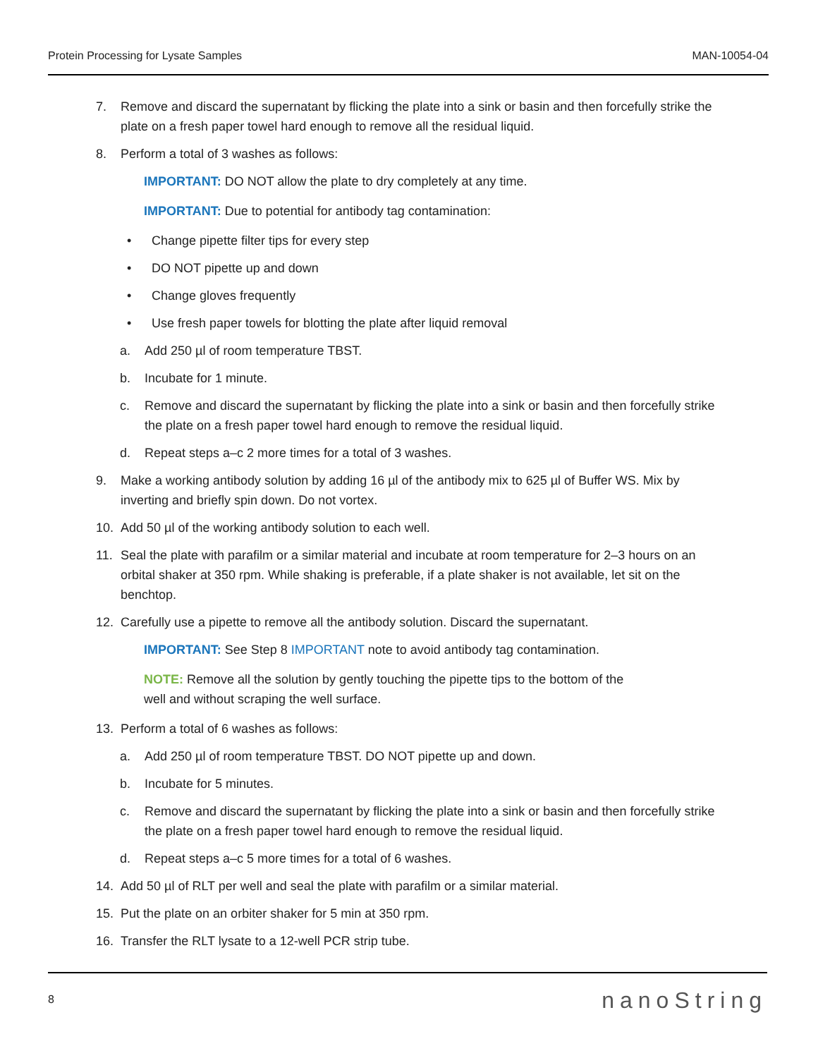Protein Processing for Lysate Samples MAN-10054-04
7. Remove and discard the supernatant by flicking the plate into a sink or basin and then forcefully strike the plate on a fresh paper towel hard enough to remove all the residual liquid.
8. Perform a total of 3 washes as follows:
IMPORTANT: DO NOT allow the plate to dry completely at any time.
IMPORTANT: Due to potential for antibody tag contamination:
• Change pipette filter tips for every step
• DO NOT pipette up and down
• Change gloves frequently
• Use fresh paper towels for blotting the plate after liquid removal
a. Add 250 µl of room temperature TBST.
b. Incubate for 1 minute.
c. Remove and discard the supernatant by flicking the plate into a sink or basin and then forcefully strike the plate on a fresh paper towel hard enough to remove the residual liquid.
d. Repeat steps a–c 2 more times for a total of 3 washes.
9. Make a working antibody solution by adding 16 µl of the antibody mix to 625 µl of Buffer WS. Mix by inverting and briefly spin down. Do not vortex.
10. Add 50 µl of the working antibody solution to each well.
11. Seal the plate with parafilm or a similar material and incubate at room temperature for 2–3 hours on an orbital shaker at 350 rpm. While shaking is preferable, if a plate shaker is not available, let sit on the benchtop.
12. Carefully use a pipette to remove all the antibody solution. Discard the supernatant.
IMPORTANT: See Step 8 IMPORTANT note to avoid antibody tag contamination.
NOTE: Remove all the solution by gently touching the pipette tips to the bottom of the
well and without scraping the well surface.
13. Perform a total of 6 washes as follows:
a. Add 250 µl of room temperature TBST. DO NOT pipette up and down.
b. Incubate for 5 minutes.
c. Remove and discard the supernatant by flicking the plate into a sink or basin and then forcefully strike the plate on a fresh paper towel hard enough to remove the residual liquid.
d. Repeat steps a–c 5 more times for a total of 6 washes.
14. Add 50 µl of RLT per well and seal the plate with parafilm or a similar material.
15. Put the plate on an orbiter shaker for 5 min at 350 rpm.
16. Transfer the RLT lysate to a 12-well PCR strip tube.
8 nanoString